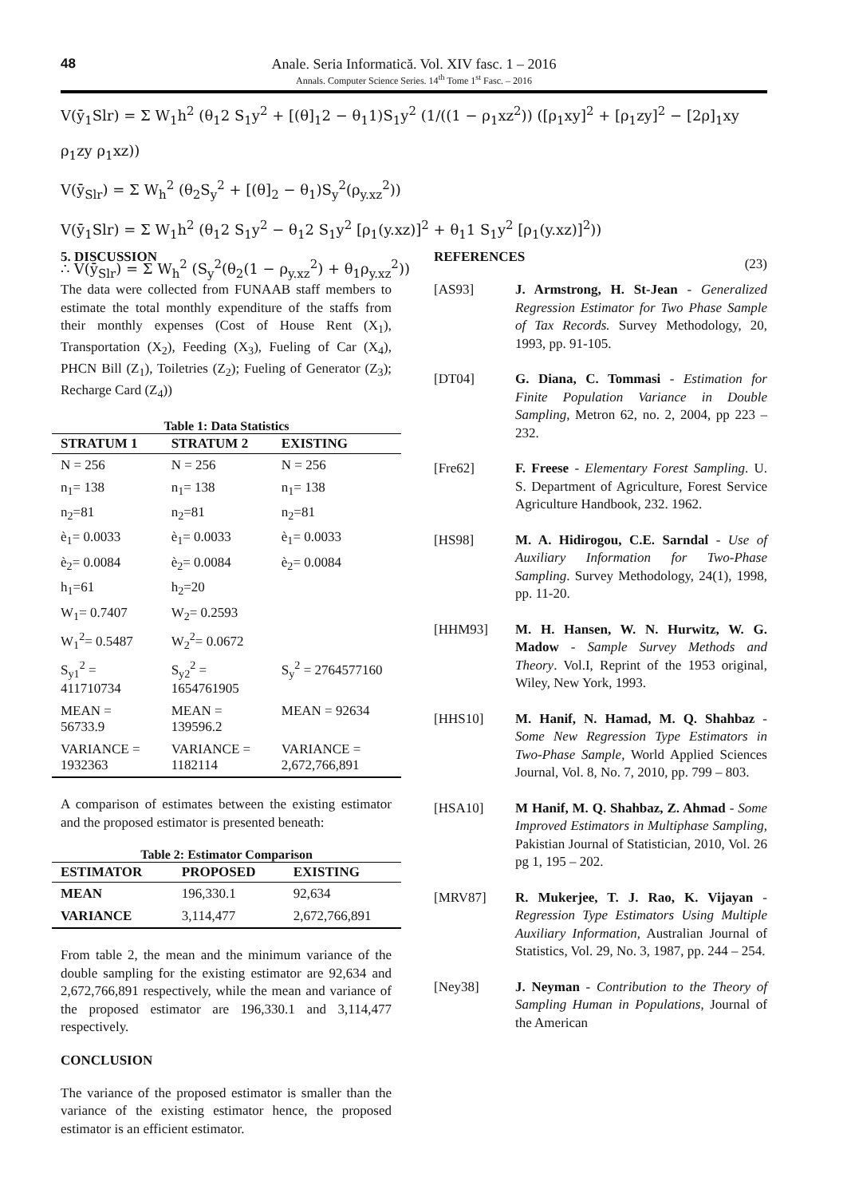48
Anale. Seria Informatică. Vol. XIV fasc. 1 – 2016
Annals. Computer Science Series. 14<sup>th</sup> Tome 1<sup>st</sup> Fasc. – 2016
V(ȳ<sub>1</sub>Slr) = Σ W<sub>1</sub>h<sup>2</sup> (θ<sub>1</sub>2 S<sub>1</sub>y<sup>2</sup> + [(θ]<sub>1</sub>2 − θ<sub>1</sub>1)S<sub>1</sub>y<sup>2</sup> (1/((1 − ρ<sub>1</sub>xz<sup>2</sup>)) ([ρ<sub>1</sub>xy]<sup>2</sup> + [ρ<sub>1</sub>zy]<sup>2</sup> − [2ρ]<sub>1</sub>xy ρ<sub>1</sub>zy ρ<sub>1</sub>xz))
V(ȳ<sub>Slr</sub>) = Σ W<sub>h</sub><sup>2</sup> (θ<sub>2</sub>S<sub>y</sub><sup>2</sup> + [(θ]<sub>2</sub> − θ<sub>1</sub>)S<sub>y</sub><sup>2</sup>(ρ<sub>y.xz</sub><sup>2</sup>))
V(ȳ<sub>1</sub>Slr) = Σ W<sub>1</sub>h<sup>2</sup> (θ<sub>1</sub>2 S<sub>1</sub>y<sup>2</sup> − θ<sub>1</sub>2 S<sub>1</sub>y<sup>2</sup> [ρ<sub>1</sub>(y.xz)]<sup>2</sup> + θ<sub>1</sub>1 S<sub>1</sub>y<sup>2</sup> [ρ<sub>1</sub>(y.xz)]<sup>2</sup>))
∴ V(ȳ<sub>Slr</sub>) = Σ W<sub>h</sub><sup>2</sup> (S<sub>y</sub><sup>2</sup>(θ<sub>2</sub>(1 − ρ<sub>y.xz</sub><sup>2</sup>) + θ<sub>1</sub>ρ<sub>y.xz</sub><sup>2</sup>)) (23)
5. DISCUSSION
The data were collected from FUNAAB staff members to estimate the total monthly expenditure of the staffs from their monthly expenses (Cost of House Rent (X<sub>1</sub>), Transportation (X<sub>2</sub>), Feeding (X<sub>3</sub>), Fueling of Car (X<sub>4</sub>), PHCN Bill (Z<sub>1</sub>), Toiletries (Z<sub>2</sub>); Fueling of Generator (Z<sub>3</sub>); Recharge Card (Z<sub>4</sub>))
Table 1: Data Statistics
| STRATUM 1 | STRATUM 2 | EXISTING |
| --- | --- | --- |
| N = 256 | N = 256 | N = 256 |
| n<sub>1</sub>= 138 | n<sub>1</sub>= 138 | n<sub>1</sub>= 138 |
| n<sub>2</sub>=81 | n<sub>2</sub>=81 | n<sub>2</sub>=81 |
| è<sub>1</sub>= 0.0033 | è<sub>1</sub>= 0.0033 | è<sub>1</sub>= 0.0033 |
| è<sub>2</sub>= 0.0084 | è<sub>2</sub>= 0.0084 | è<sub>2</sub>= 0.0084 |
| h<sub>1</sub>=61 | h<sub>2</sub>=20 | |
| W<sub>1</sub>= 0.7407 | W<sub>2</sub>= 0.2593 | |
| W<sub>1</sub><sup>2</sup>= 0.5487 | W<sub>2</sub><sup>2</sup>= 0.0672 | |
| S<sub>y1</sub><sup>2</sup> = 411710734 | S<sub>y2</sub><sup>2</sup> = 1654761905 | S<sub>y</sub><sup>2</sup> = 2764577160 |
| MEAN = 56733.9 | MEAN = 139596.2 | MEAN = 92634 |
| VARIANCE = 1932363 | VARIANCE = 1182114 | VARIANCE = 2,672,766,891 |
A comparison of estimates between the existing estimator and the proposed estimator is presented beneath:
Table 2: Estimator Comparison
| ESTIMATOR | PROPOSED | EXISTING |
| --- | --- | --- |
| MEAN | 196,330.1 | 92,634 |
| VARIANCE | 3,114,477 | 2,672,766,891 |
From table 2, the mean and the minimum variance of the double sampling for the existing estimator are 92,634 and 2,672,766,891 respectively, while the mean and variance of the proposed estimator are 196,330.1 and 3,114,477 respectively.
CONCLUSION
The variance of the proposed estimator is smaller than the variance of the existing estimator hence, the proposed estimator is an efficient estimator.
REFERENCES
[AS93] J. Armstrong, H. St-Jean - Generalized Regression Estimator for Two Phase Sample of Tax Records. Survey Methodology, 20, 1993, pp. 91-105.
[DT04] G. Diana, C. Tommasi - Estimation for Finite Population Variance in Double Sampling, Metron 62, no. 2, 2004, pp 223 – 232.
[Fre62] F. Freese - Elementary Forest Sampling. U. S. Department of Agriculture, Forest Service Agriculture Handbook, 232. 1962.
[HS98] M. A. Hidirogou, C.E. Sarndal - Use of Auxiliary Information for Two-Phase Sampling. Survey Methodology, 24(1), 1998, pp. 11-20.
[HHM93] M. H. Hansen, W. N. Hurwitz, W. G. Madow - Sample Survey Methods and Theory. Vol.I, Reprint of the 1953 original, Wiley, New York, 1993.
[HHS10] M. Hanif, N. Hamad, M. Q. Shahbaz - Some New Regression Type Estimators in Two-Phase Sample, World Applied Sciences Journal, Vol. 8, No. 7, 2010, pp. 799 – 803.
[HSA10] M Hanif, M. Q. Shahbaz, Z. Ahmad - Some Improved Estimators in Multiphase Sampling, Pakistian Journal of Statistician, 2010, Vol. 26 pg 1, 195 – 202.
[MRV87] R. Mukerjee, T. J. Rao, K. Vijayan - Regression Type Estimators Using Multiple Auxiliary Information, Australian Journal of Statistics, Vol. 29, No. 3, 1987, pp. 244 – 254.
[Ney38] J. Neyman - Contribution to the Theory of Sampling Human in Populations, Journal of the American